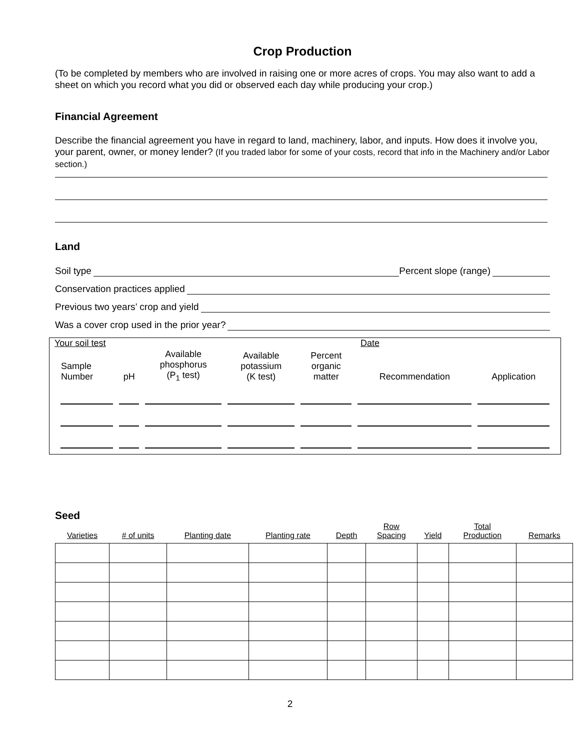Crop Production
(To be completed by members who are involved in raising one or more acres of crops. You may also want to add a sheet on which you record what you did or observed each day while producing your crop.)
Financial Agreement
Describe the financial agreement you have in regard to land, machinery, labor, and inputs. How does it involve you, your parent, owner, or money lender? (If you traded labor for some of your costs, record that info in the Machinery and/or Labor section.)
Land
Soil type Percent slope (range)
Conservation practices applied
Previous two years’ crop and yield
Was a cover crop used in the prior year?
Your soil test Date
| Sample Number | pH | Available phosphorus (P<sub>1</sub> test) | Available potassium (K test) | Percent organic matter | Recommendation | Application |
| --- | --- | --- | --- | --- | --- | --- |
Seed
| Varieties | # of units | Planting date | Planting rate | Depth | Row Spacing | Yield | Total Production | Remarks |
| --- | --- | --- | --- | --- | --- | --- | --- | --- |
2